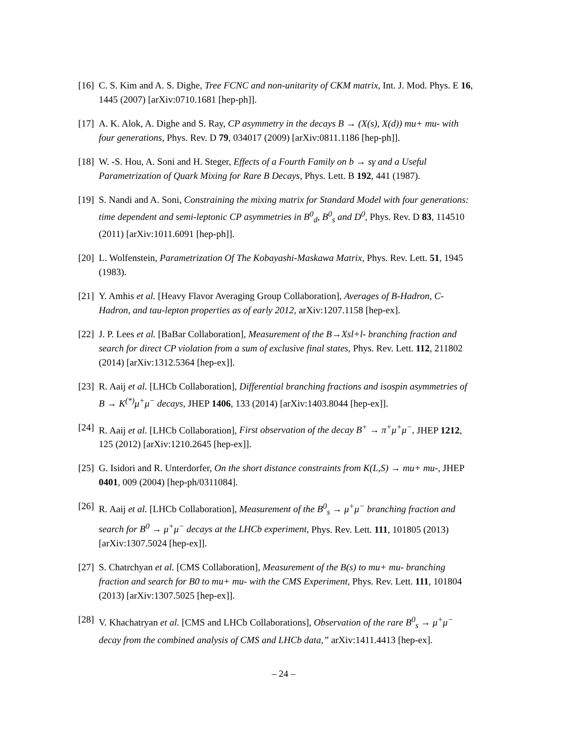[16]
C. S. Kim and A. S. Dighe, Tree FCNC and non-unitarity of CKM matrix, Int. J. Mod. Phys. E 16, 1445 (2007) [arXiv:0710.1681 [hep-ph]].
[17]
A. K. Alok, A. Dighe and S. Ray, CP asymmetry in the decays B → (X(s), X(d)) mu+ mu- with four generations, Phys. Rev. D 79, 034017 (2009) [arXiv:0811.1186 [hep-ph]].
[18]
W. -S. Hou, A. Soni and H. Steger, Effects of a Fourth Family on b → sγ and a Useful Parametrization of Quark Mixing for Rare B Decays, Phys. Lett. B 192, 441 (1987).
[19]
S. Nandi and A. Soni, Constraining the mixing matrix for Standard Model with four generations: time dependent and semi-leptonic CP asymmetries in B<sup>0</sup><sub>d</sub>, B<sup>0</sup><sub>s</sub> and D<sup>0</sup>, Phys. Rev. D 83, 114510 (2011) [arXiv:1011.6091 [hep-ph]].
[20]
L. Wolfenstein, Parametrization Of The Kobayashi-Maskawa Matrix, Phys. Rev. Lett. 51, 1945 (1983).
[21]
Y. Amhis et al. [Heavy Flavor Averaging Group Collaboration], Averages of B-Hadron, C-Hadron, and tau-lepton properties as of early 2012, arXiv:1207.1158 [hep-ex].
[22]
J. P. Lees et al. [BaBar Collaboration], Measurement of the B→Xsl+l- branching fraction and search for direct CP violation from a sum of exclusive final states, Phys. Rev. Lett. 112, 211802 (2014) [arXiv:1312.5364 [hep-ex]].
[23]
R. Aaij et al. [LHCb Collaboration], Differential branching fractions and isospin asymmetries of B → K<sup>(*)</sup>μ<sup>+</sup>μ<sup>−</sup> decays, JHEP 1406, 133 (2014) [arXiv:1403.8044 [hep-ex]].
[24]
R. Aaij et al. [LHCb Collaboration], First observation of the decay B<sup>+</sup> → π<sup>+</sup>μ<sup>+</sup>μ<sup>−</sup>, JHEP 1212, 125 (2012) [arXiv:1210.2645 [hep-ex]].
[25]
G. Isidori and R. Unterdorfer, On the short distance constraints from K(L,S) → mu+ mu-, JHEP 0401, 009 (2004) [hep-ph/0311084].
[26]
R. Aaij et al. [LHCb Collaboration], Measurement of the B<sup>0</sup><sub>s</sub> → μ<sup>+</sup>μ<sup>−</sup> branching fraction and search for B<sup>0</sup> → μ<sup>+</sup>μ<sup>−</sup> decays at the LHCb experiment, Phys. Rev. Lett. 111, 101805 (2013) [arXiv:1307.5024 [hep-ex]].
[27]
S. Chatrchyan et al. [CMS Collaboration], Measurement of the B(s) to mu+ mu- branching fraction and search for B0 to mu+ mu- with the CMS Experiment, Phys. Rev. Lett. 111, 101804 (2013) [arXiv:1307.5025 [hep-ex]].
[28]
V. Khachatryan et al. [CMS and LHCb Collaborations], Observation of the rare B<sup>0</sup><sub>s</sub> → μ<sup>+</sup>μ<sup>−</sup> decay from the combined analysis of CMS and LHCb data,” arXiv:1411.4413 [hep-ex].
– 24 –